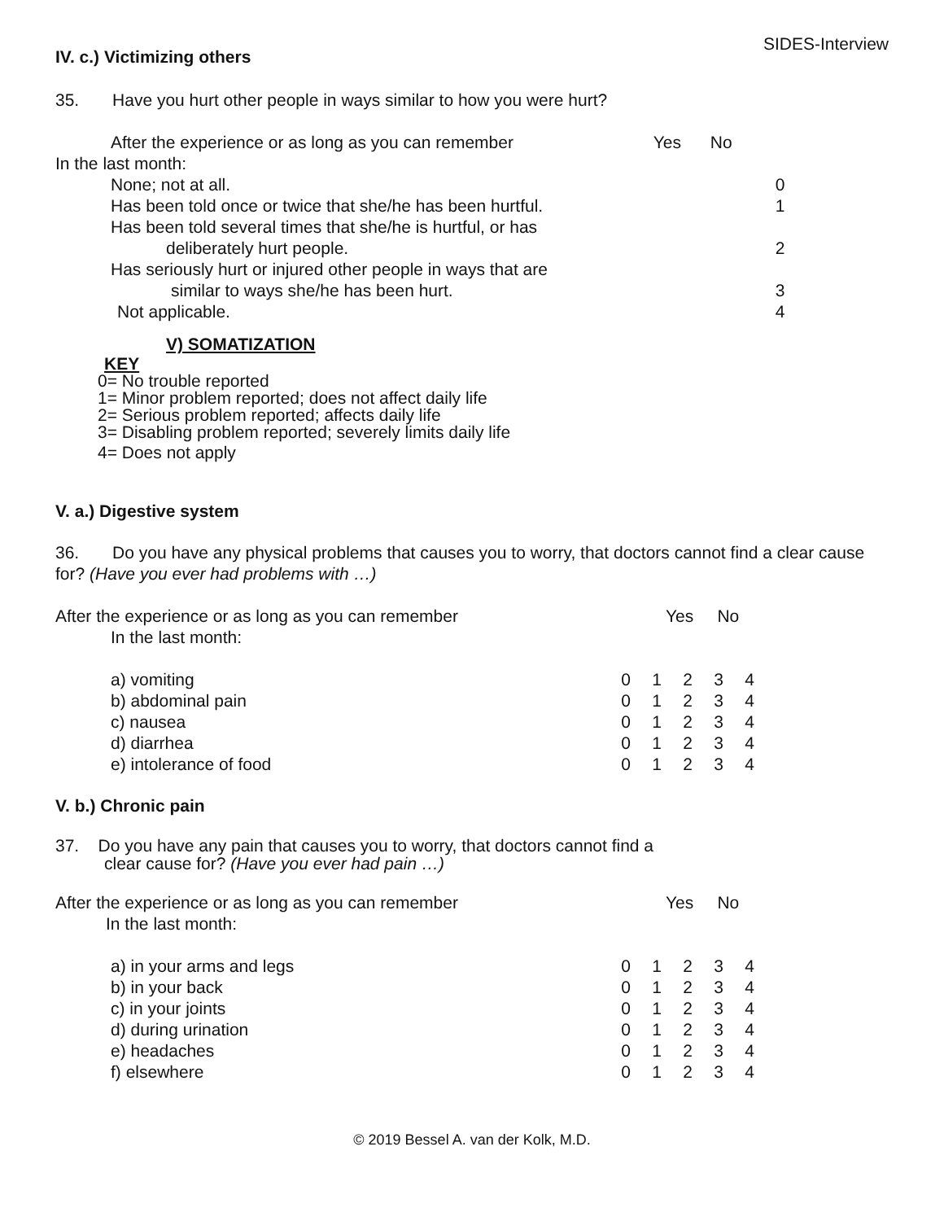SIDES-Interview
IV. c.) Victimizing others
35. Have you hurt other people in ways similar to how you were hurt?
| After the experience or as long as you can remember | Yes | No | |
| In the last month: | | | |
| None; not at all. | | | 0 |
| Has been told once or twice that she/he has been hurtful. | | | 1 |
| Has been told several times that she/he is hurtful, or has deliberately hurt people. | | | 2 |
| Has seriously hurt or injured other people in ways that are similar to ways she/he has been hurt. | | | 3 |
| Not applicable. | | | 4 |
V) SOMATIZATION
KEY
0= No trouble reported
1= Minor problem reported; does not affect daily life
2= Serious problem reported; affects daily life
3= Disabling problem reported; severely limits daily life
4= Does not apply
V. a.) Digestive system
36. Do you have any physical problems that causes you to worry, that doctors cannot find a clear cause for? (Have you ever had problems with …)
| After the experience or as long as you can remember | Yes No | | | | |
| In the last month: | | | | | |
| a) vomiting | 0 | 1 | 2 | 3 | 4 |
| b) abdominal pain | 0 | 1 | 2 | 3 | 4 |
| c) nausea | 0 | 1 | 2 | 3 | 4 |
| d) diarrhea | 0 | 1 | 2 | 3 | 4 |
| e) intolerance of food | 0 | 1 | 2 | 3 | 4 |
V. b.) Chronic pain
37. Do you have any pain that causes you to worry, that doctors cannot find a
clear cause for? (Have you ever had pain …)
| After the experience or as long as you can remember | Yes No | | | | |
| In the last month: | | | | | |
| a) in your arms and legs | 0 | 1 | 2 | 3 | 4 |
| b) in your back | 0 | 1 | 2 | 3 | 4 |
| c) in your joints | 0 | 1 | 2 | 3 | 4 |
| d) during urination | 0 | 1 | 2 | 3 | 4 |
| e) headaches | 0 | 1 | 2 | 3 | 4 |
| f) elsewhere | 0 | 1 | 2 | 3 | 4 |
© 2019 Bessel A. van der Kolk, M.D.